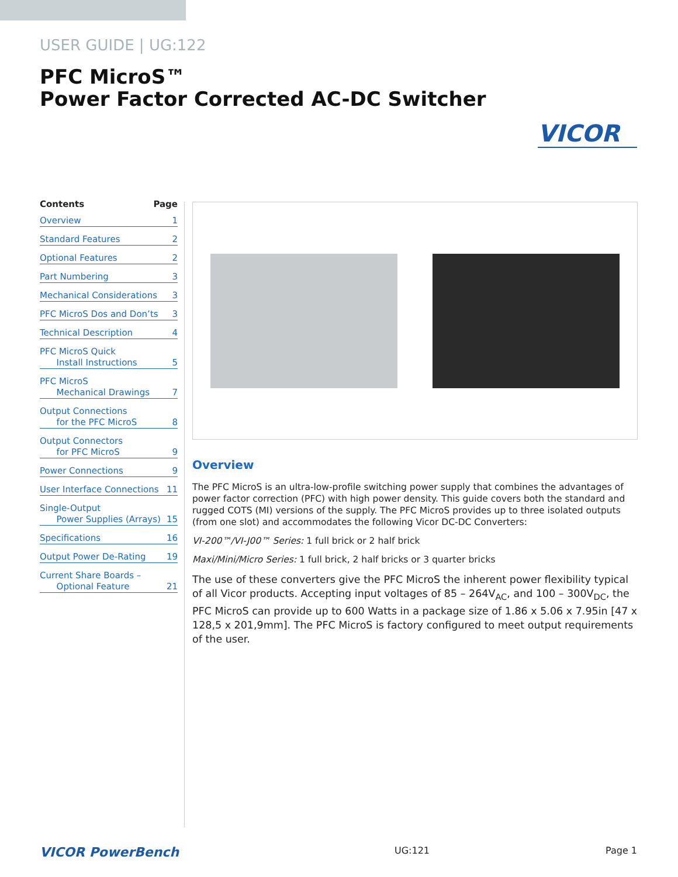USER GUIDE | UG:122
PFC MicroS™
Power Factor Corrected AC-DC Switcher
VICOR
Contents Page
Overview 1
Standard Features 2
Optional Features 2
Part Numbering 3
Mechanical Considerations 3
PFC MicroS Dos and Don’ts 3
Technical Description 4
PFC MicroS Quick
Install Instructions
5
PFC MicroS
Mechanical Drawings
7
Output Connections
for the PFC MicroS
8
Output Connectors
for PFC MicroS
9
Power Connections 9
User Interface Connections 11
Single-Output
Power Supplies (Arrays)
15
Specifications 16
Output Power De-Rating 19
Current Share Boards –
Optional Feature
21
Overview
The PFC MicroS is an ultra-low-profile switching power supply that combines the advantages of power factor correction (PFC) with high power density. This guide covers both the standard and rugged COTS (MI) versions of the supply. The PFC MicroS provides up to three isolated outputs (from one slot) and accommodates the following Vicor DC-DC Converters:
VI-200™/VI-J00™ Series: 1 full brick or 2 half brick
Maxi/Mini/Micro Series: 1 full brick, 2 half bricks or 3 quarter bricks
The use of these converters give the PFC MicroS the inherent power flexibility typical of all Vicor products. Accepting input voltages of 85 – 264V<sub>AC</sub>, and 100 – 300V<sub>DC</sub>, the PFC MicroS can provide up to 600 Watts in a package size of 1.86 x 5.06 x 7.95in [47 x 128,5 x 201,9mm]. The PFC MicroS is factory configured to meet output requirements of the user.
VICOR PowerBench UG:121 Page 1